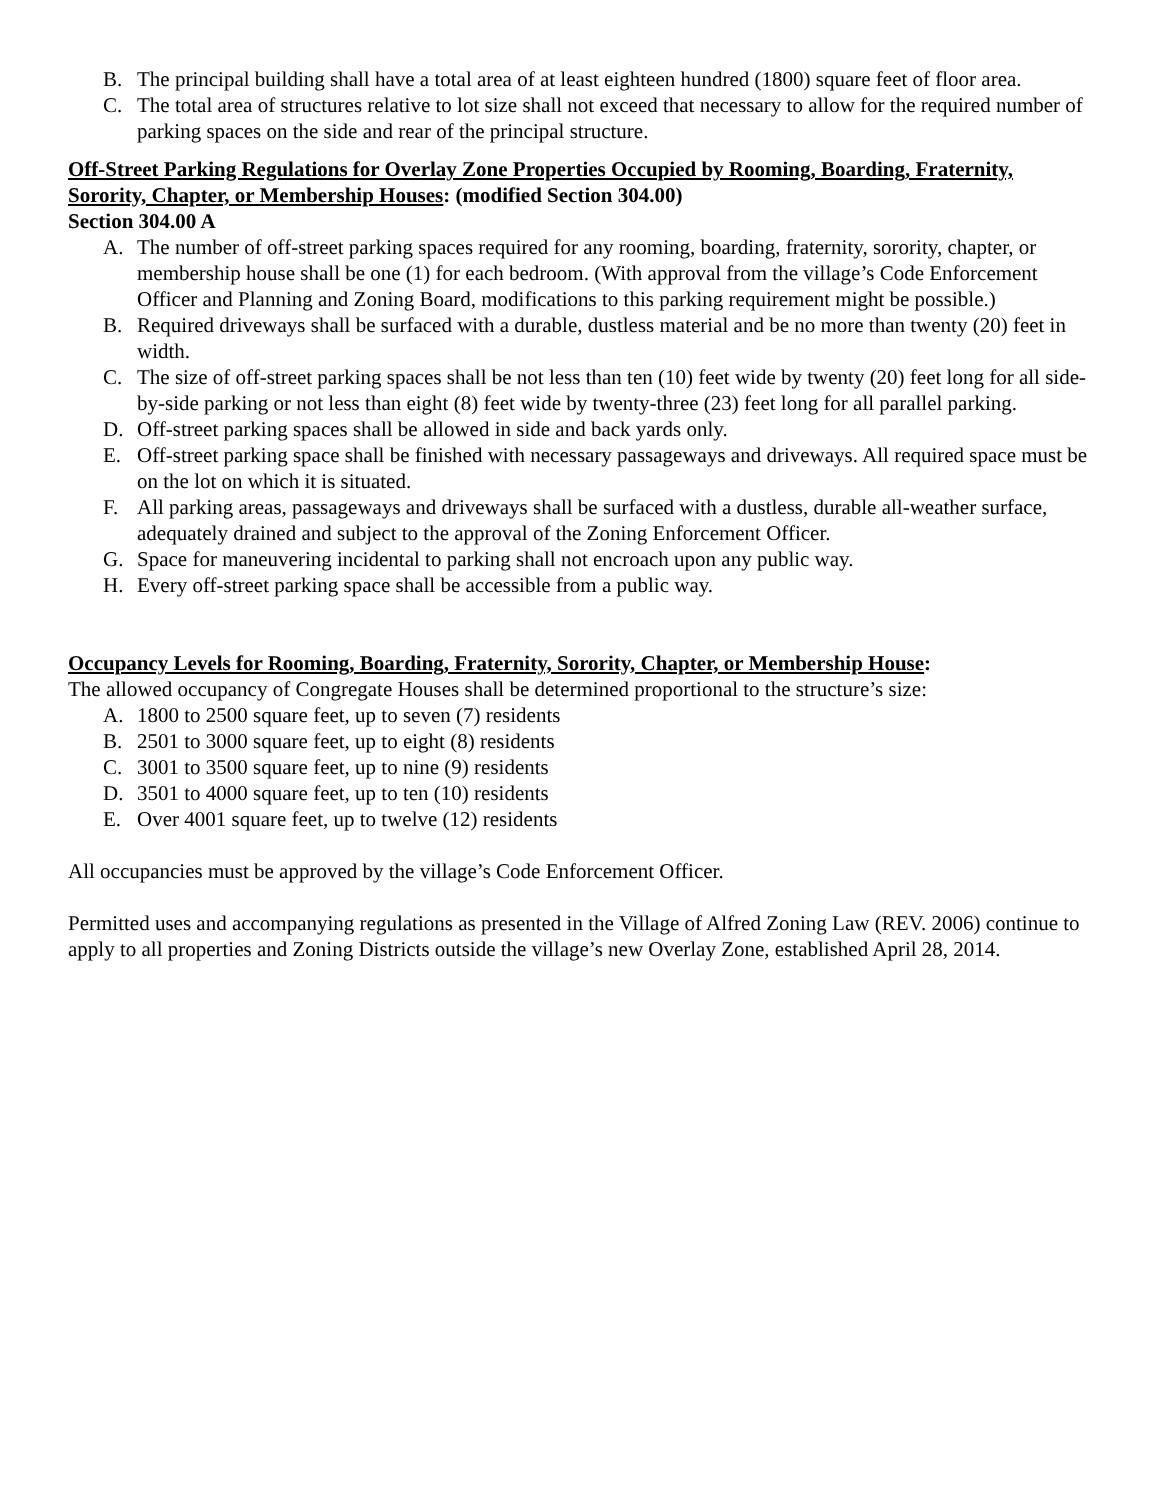B. The principal building shall have a total area of at least eighteen hundred (1800) square feet of floor area.
C. The total area of structures relative to lot size shall not exceed that necessary to allow for the required number of parking spaces on the side and rear of the principal structure.
Off-Street Parking Regulations for Overlay Zone Properties Occupied by Rooming, Boarding, Fraternity, Sorority, Chapter, or Membership Houses: (modified Section 304.00)
Section 304.00 A
A. The number of off-street parking spaces required for any rooming, boarding, fraternity, sorority, chapter, or membership house shall be one (1) for each bedroom. (With approval from the village’s Code Enforcement Officer and Planning and Zoning Board, modifications to this parking requirement might be possible.)
B. Required driveways shall be surfaced with a durable, dustless material and be no more than twenty (20) feet in width.
C. The size of off-street parking spaces shall be not less than ten (10) feet wide by twenty (20) feet long for all side-by-side parking or not less than eight (8) feet wide by twenty-three (23) feet long for all parallel parking.
D. Off-street parking spaces shall be allowed in side and back yards only.
E. Off-street parking space shall be finished with necessary passageways and driveways. All required space must be on the lot on which it is situated.
F. All parking areas, passageways and driveways shall be surfaced with a dustless, durable all-weather surface, adequately drained and subject to the approval of the Zoning Enforcement Officer.
G. Space for maneuvering incidental to parking shall not encroach upon any public way.
H. Every off-street parking space shall be accessible from a public way.
Occupancy Levels for Rooming, Boarding, Fraternity, Sorority, Chapter, or Membership House:
The allowed occupancy of Congregate Houses shall be determined proportional to the structure’s size:
A. 1800 to 2500 square feet, up to seven (7) residents
B. 2501 to 3000 square feet, up to eight (8) residents
C. 3001 to 3500 square feet, up to nine (9) residents
D. 3501 to 4000 square feet, up to ten (10) residents
E. Over 4001 square feet, up to twelve (12) residents
All occupancies must be approved by the village’s Code Enforcement Officer.
Permitted uses and accompanying regulations as presented in the Village of Alfred Zoning Law (REV. 2006) continue to apply to all properties and Zoning Districts outside the village’s new Overlay Zone, established April 28, 2014.